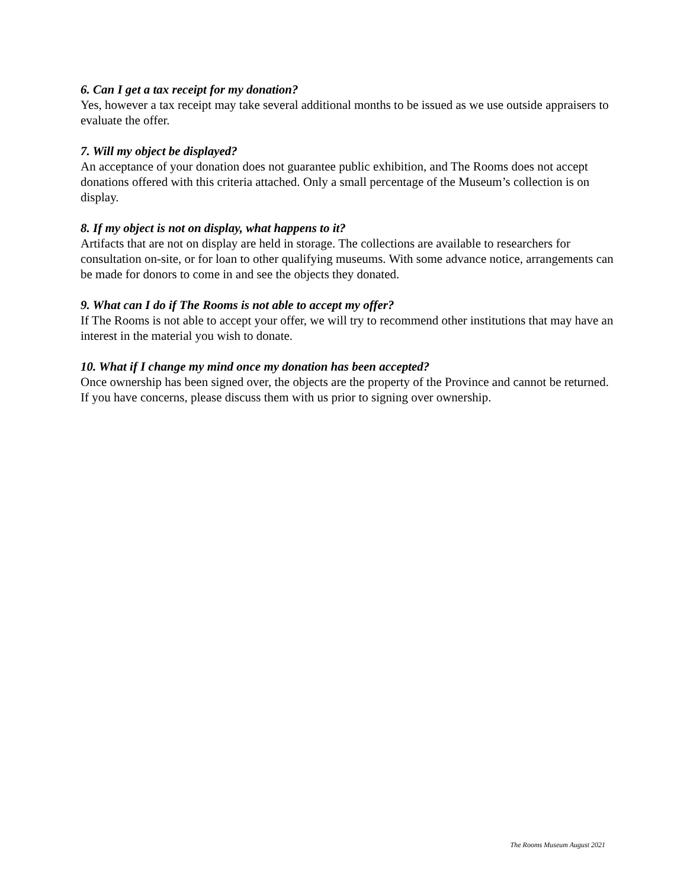6. Can I get a tax receipt for my donation?
Yes, however a tax receipt may take several additional months to be issued as we use outside appraisers to evaluate the offer.
7. Will my object be displayed?
An acceptance of your donation does not guarantee public exhibition, and The Rooms does not accept donations offered with this criteria attached. Only a small percentage of the Museum’s collection is on display.
8. If my object is not on display, what happens to it?
Artifacts that are not on display are held in storage. The collections are available to researchers for consultation on-site, or for loan to other qualifying museums. With some advance notice, arrangements can be made for donors to come in and see the objects they donated.
9. What can I do if The Rooms is not able to accept my offer?
If The Rooms is not able to accept your offer, we will try to recommend other institutions that may have an interest in the material you wish to donate.
10. What if I change my mind once my donation has been accepted?
Once ownership has been signed over, the objects are the property of the Province and cannot be returned. If you have concerns, please discuss them with us prior to signing over ownership.
The Rooms Museum August 2021